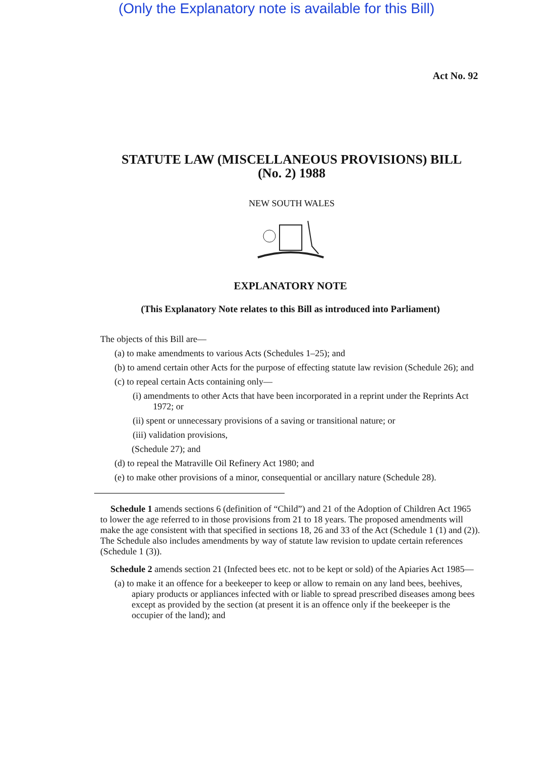(Only the Explanatory note is available for this Bill)
Act No. 92
STATUTE LAW (MISCELLANEOUS PROVISIONS) BILL
(No. 2) 1988
NEW SOUTH WALES
EXPLANATORY NOTE
(This Explanatory Note relates to this Bill as introduced into Parliament)
The objects of this Bill are—
(a) to make amendments to various Acts (Schedules 1–25); and
(b) to amend certain other Acts for the purpose of effecting statute law revision (Schedule 26); and
(c) to repeal certain Acts containing only—
(i) amendments to other Acts that have been incorporated in a reprint under the Reprints Act 1972; or
(ii) spent or unnecessary provisions of a saving or transitional nature; or
(iii) validation provisions,
(Schedule 27); and
(d) to repeal the Matraville Oil Refinery Act 1980; and
(e) to make other provisions of a minor, consequential or ancillary nature (Schedule 28).
Schedule 1 amends sections 6 (definition of “Child”) and 21 of the Adoption of Children Act 1965 to lower the age referred to in those provisions from 21 to 18 years. The proposed amendments will make the age consistent with that specified in sections 18, 26 and 33 of the Act (Schedule 1 (1) and (2)). The Schedule also includes amendments by way of statute law revision to update certain references (Schedule 1 (3)).
Schedule 2 amends section 21 (Infected bees etc. not to be kept or sold) of the Apiaries Act 1985—
(a) to make it an offence for a beekeeper to keep or allow to remain on any land bees, beehives, apiary products or appliances infected with or liable to spread prescribed diseases among bees except as provided by the section (at present it is an offence only if the beekeeper is the occupier of the land); and